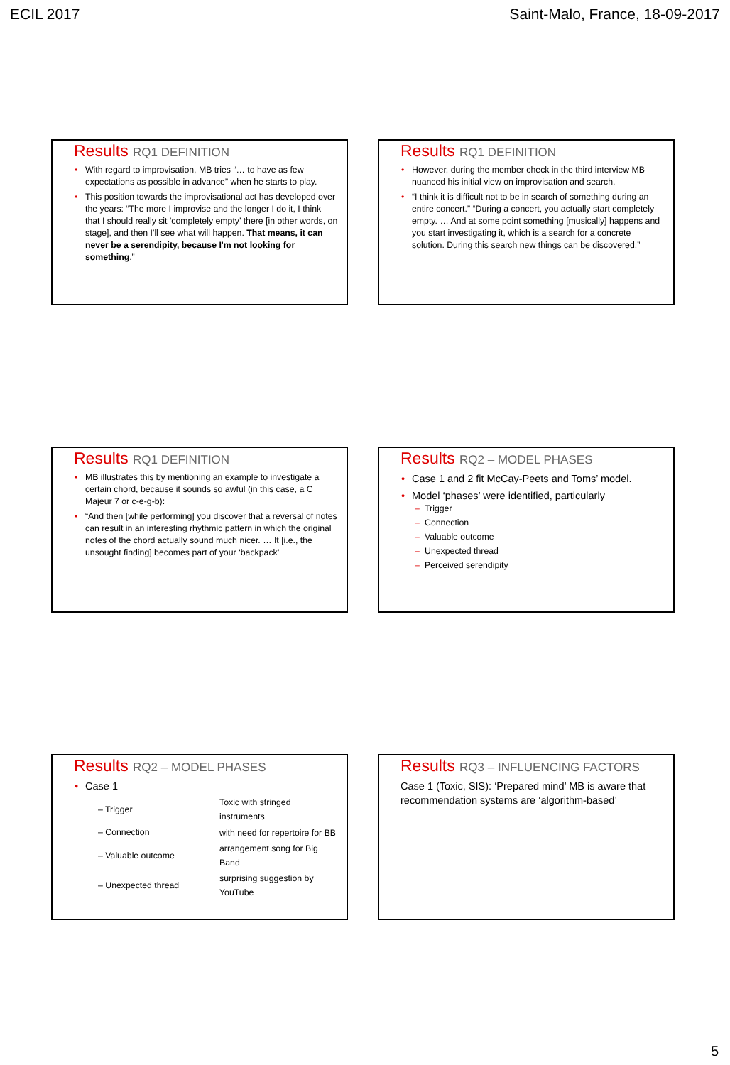ECIL 2017 Saint-Malo, France, 18-09-2017
Results RQ1 DEFINITION
With regard to improvisation, MB tries “… to have as few expectations as possible in advance” when he starts to play.
This position towards the improvisational act has developed over the years: “The more I improvise and the longer I do it, I think that I should really sit 'completely empty’ there [in other words, on stage], and then I'll see what will happen. That means, it can never be a serendipity, because I'm not looking for something.”
Results RQ1 DEFINITION
However, during the member check in the third interview MB nuanced his initial view on improvisation and search.
“I think it is difficult not to be in search of something during an entire concert.” “During a concert, you actually start completely empty. … And at some point something [musically] happens and you start investigating it, which is a search for a concrete solution. During this search new things can be discovered.”
Results RQ1 DEFINITION
MB illustrates this by mentioning an example to investigate a certain chord, because it sounds so awful (in this case, a C Majeur 7 or c-e-g-b):
“And then [while performing] you discover that a reversal of notes can result in an interesting rhythmic pattern in which the original notes of the chord actually sound much nicer. … It [i.e., the unsought finding] becomes part of your ‘backpack’
Results RQ2 – MODEL PHASES
Case 1 and 2 fit McCay-Peets and Toms’ model.
Model ‘phases’ were identified, particularly
Trigger
Connection
Valuable outcome
Unexpected thread
Perceived serendipity
Results RQ2 – MODEL PHASES
Case 1
| – Trigger | Toxic with stringed instruments |
| – Connection | with need for repertoire for BB |
| – Valuable outcome | arrangement song for Big Band |
| – Unexpected thread | surprising suggestion by YouTube |
Results RQ3 – INFLUENCING FACTORS
Case 1 (Toxic, SIS): ‘Prepared mind’ MB is aware that recommendation systems are ‘algorithm-based’
5